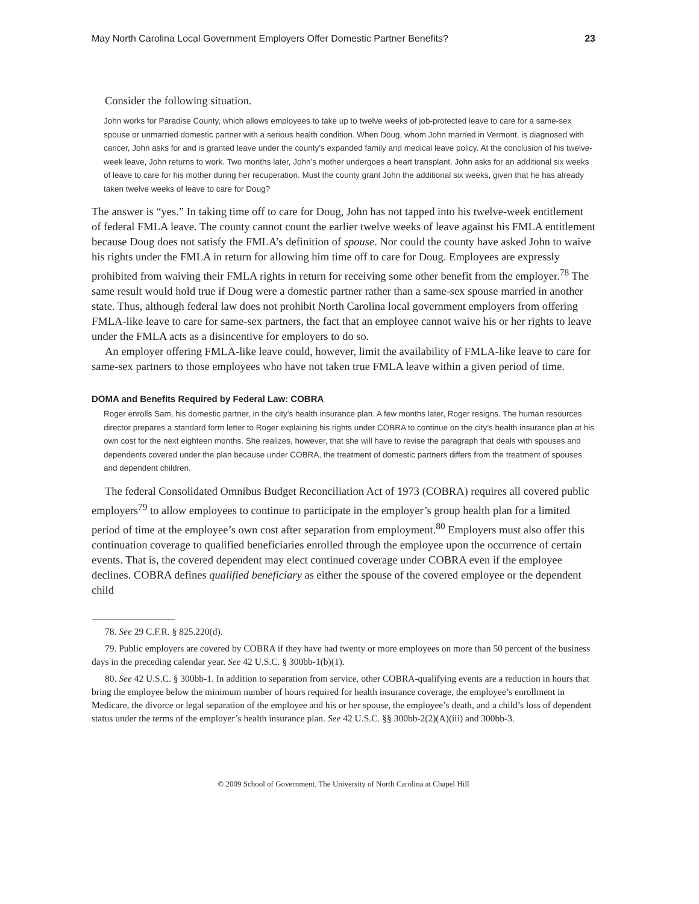May North Carolina Local Government Employers Offer Domestic Partner Benefits? 23
Consider the following situation.
John works for Paradise County, which allows employees to take up to twelve weeks of job-protected leave to care for a same-sex spouse or unmarried domestic partner with a serious health condition. When Doug, whom John married in Vermont, is diagnosed with cancer, John asks for and is granted leave under the county’s expanded family and medical leave policy. At the conclusion of his twelve-week leave, John returns to work. Two months later, John’s mother undergoes a heart transplant. John asks for an additional six weeks of leave to care for his mother during her recuperation. Must the county grant John the additional six weeks, given that he has already taken twelve weeks of leave to care for Doug?
The answer is “yes.” In taking time off to care for Doug, John has not tapped into his twelve-week entitlement of federal FMLA leave. The county cannot count the earlier twelve weeks of leave against his FMLA entitlement because Doug does not satisfy the FMLA’s definition of spouse. Nor could the county have asked John to waive his rights under the FMLA in return for allowing him time off to care for Doug. Employees are expressly prohibited from waiving their FMLA rights in return for receiving some other benefit from the employer.<sup>78</sup> The same result would hold true if Doug were a domestic partner rather than a same-sex spouse married in another state. Thus, although federal law does not prohibit North Carolina local government employers from offering FMLA-like leave to care for same-sex partners, the fact that an employee cannot waive his or her rights to leave under the FMLA acts as a disincentive for employers to do so.
An employer offering FMLA-like leave could, however, limit the availability of FMLA-like leave to care for same-sex partners to those employees who have not taken true FMLA leave within a given period of time.
DOMA and Benefits Required by Federal Law: COBRA
Roger enrolls Sam, his domestic partner, in the city’s health insurance plan. A few months later, Roger resigns. The human resources director prepares a standard form letter to Roger explaining his rights under COBRA to continue on the city’s health insurance plan at his own cost for the next eighteen months. She realizes, however, that she will have to revise the paragraph that deals with spouses and dependents covered under the plan because under COBRA, the treatment of domestic partners differs from the treatment of spouses and dependent children.
The federal Consolidated Omnibus Budget Reconciliation Act of 1973 (COBRA) requires all covered public employers<sup>79</sup> to allow employees to continue to participate in the employer’s group health plan for a limited period of time at the employee’s own cost after separation from employment.<sup>80</sup> Employers must also offer this continuation coverage to qualified beneficiaries enrolled through the employee upon the occurrence of certain events. That is, the covered dependent may elect continued coverage under COBRA even if the employee declines. COBRA defines qualified beneficiary as either the spouse of the covered employee or the dependent child
78. See 29 C.F.R. § 825.220(d).
79. Public employers are covered by COBRA if they have had twenty or more employees on more than 50 percent of the business days in the preceding calendar year. See 42 U.S.C. § 300bb-1(b)(1).
80. See 42 U.S.C. § 300bb-1. In addition to separation from service, other COBRA-qualifying events are a reduction in hours that bring the employee below the minimum number of hours required for health insurance coverage, the employee’s enrollment in Medicare, the divorce or legal separation of the employee and his or her spouse, the employee’s death, and a child’s loss of dependent status under the terms of the employer’s health insurance plan. See 42 U.S.C. §§ 300bb-2(2)(A)(iii) and 300bb-3.
© 2009 School of Government. The University of North Carolina at Chapel Hill